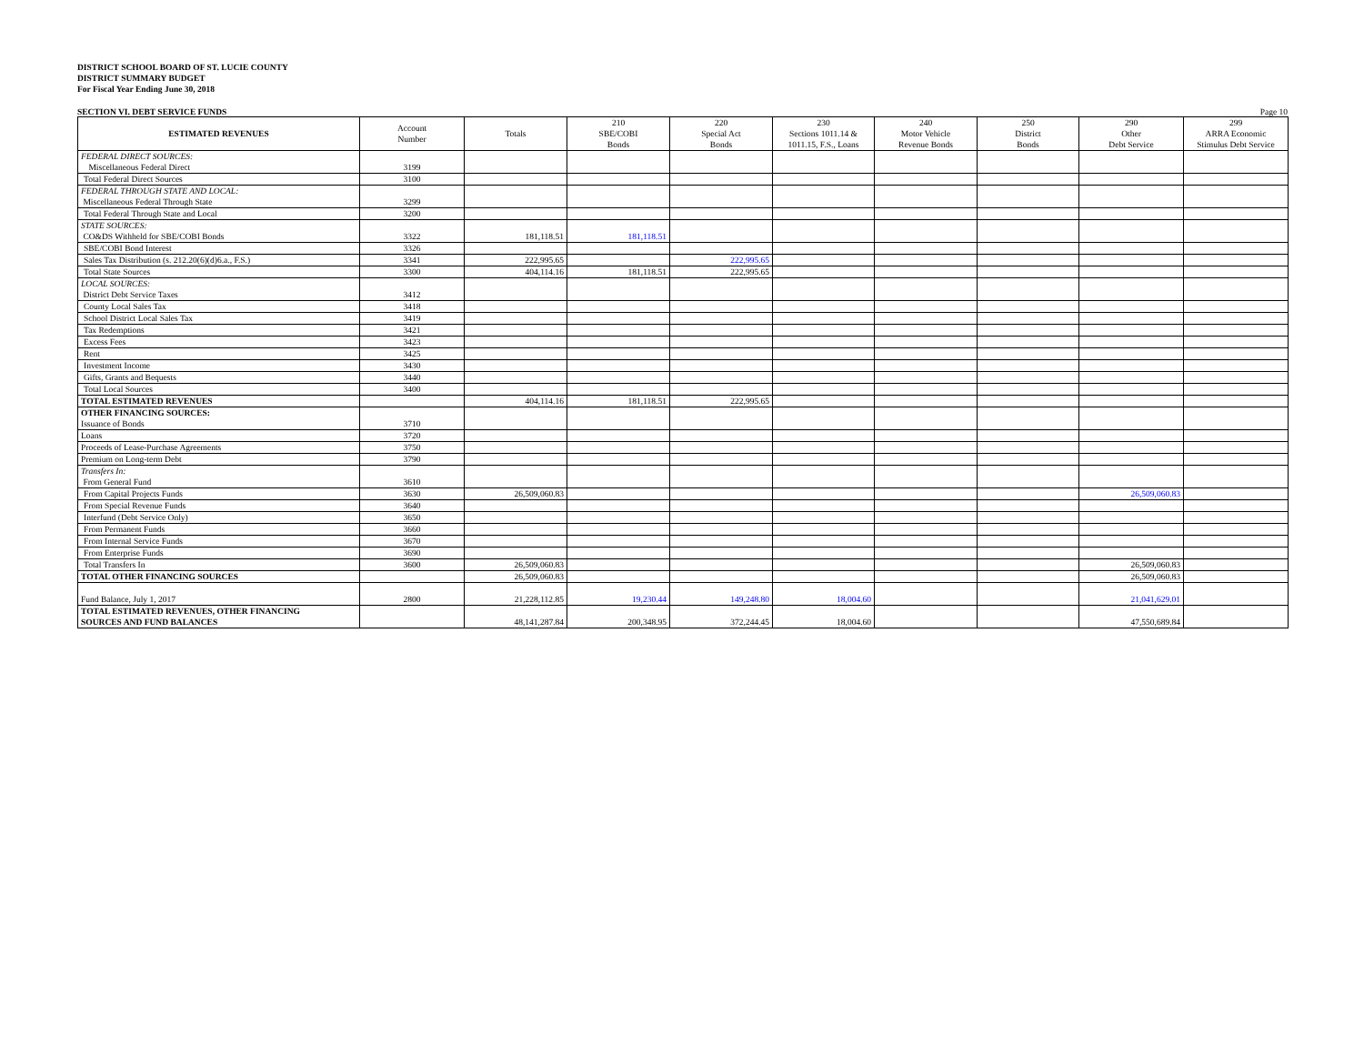DISTRICT SCHOOL BOARD OF ST. LUCIE COUNTY
DISTRICT SUMMARY BUDGET
For Fiscal Year Ending June 30, 2018
SECTION VI. DEBT SERVICE FUNDS Page 10
| ESTIMATED REVENUES | Account Number | Totals | 210 SBE/COBI Bonds | 220 Special Act Bonds | 230 Sections 1011.14 & 1011.15, F.S., Loans | 240 Motor Vehicle Revenue Bonds | 250 District Bonds | 290 Other Debt Service | 299 ARRA Economic Stimulus Debt Service |
| --- | --- | --- | --- | --- | --- | --- | --- | --- | --- |
| FEDERAL DIRECT SOURCES: Miscellaneous Federal Direct | 3199 | | | | | | | | |
| Total Federal Direct Sources | 3100 | | | | | | | | |
| FEDERAL THROUGH STATE AND LOCAL: Miscellaneous Federal Through State | 3299 | | | | | | | | |
| Total Federal Through State and Local | 3200 | | | | | | | | |
| STATE SOURCES: CO&DS Withheld for SBE/COBI Bonds | 3322 | 181,118.51 | 181,118.51 | | | | | | |
| SBE/COBI Bond Interest | 3326 | | | | | | | | |
| Sales Tax Distribution (s. 212.20(6)(d)6.a., F.S.) | 3341 | 222,995.65 | | 222,995.65 | | | | | |
| Total State Sources | 3300 | 404,114.16 | 181,118.51 | 222,995.65 | | | | | |
| LOCAL SOURCES: District Debt Service Taxes | 3412 | | | | | | | | |
| County Local Sales Tax | 3418 | | | | | | | | |
| School District Local Sales Tax | 3419 | | | | | | | | |
| Tax Redemptions | 3421 | | | | | | | | |
| Excess Fees | 3423 | | | | | | | | |
| Rent | 3425 | | | | | | | | |
| Investment Income | 3430 | | | | | | | | |
| Gifts, Grants and Bequests | 3440 | | | | | | | | |
| Total Local Sources | 3400 | | | | | | | | |
| TOTAL ESTIMATED REVENUES | | 404,114.16 | 181,118.51 | 222,995.65 | | | | | |
| OTHER FINANCING SOURCES: Issuance of Bonds | 3710 | | | | | | | | |
| Loans | 3720 | | | | | | | | |
| Proceeds of Lease-Purchase Agreements | 3750 | | | | | | | | |
| Premium on Long-term Debt | 3790 | | | | | | | | |
| Transfers In: From General Fund | 3610 | | | | | | | | |
| From Capital Projects Funds | 3630 | 26,509,060.83 | | | | | | 26,509,060.83 | |
| From Special Revenue Funds | 3640 | | | | | | | | |
| Interfund (Debt Service Only) | 3650 | | | | | | | | |
| From Permanent Funds | 3660 | | | | | | | | |
| From Internal Service Funds | 3670 | | | | | | | | |
| From Enterprise Funds | 3690 | | | | | | | | |
| Total Transfers In | 3600 | 26,509,060.83 | | | | | | 26,509,060.83 | |
| TOTAL OTHER FINANCING SOURCES | | 26,509,060.83 | | | | | | 26,509,060.83 | |
| Fund Balance, July 1, 2017 | 2800 | 21,228,112.85 | 19,230.44 | 149,248.80 | 18,004.60 | | | 21,041,629.01 | |
| TOTAL ESTIMATED REVENUES, OTHER FINANCING SOURCES AND FUND BALANCES | | 48,141,287.84 | 200,348.95 | 372,244.45 | 18,004.60 | | | 47,550,689.84 | |